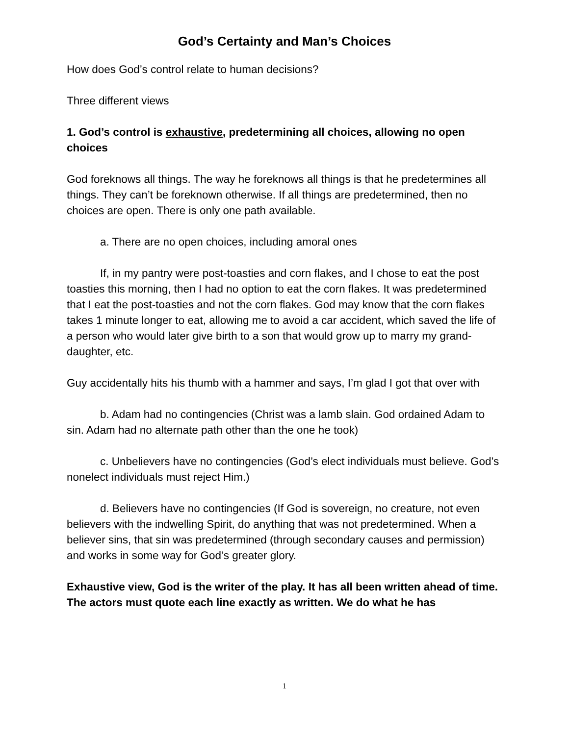God’s Certainty and Man’s Choices
How does God’s control relate to human decisions?
Three different views
1. God’s control is exhaustive, predetermining all choices, allowing no open choices
God foreknows all things. The way he foreknows all things is that he predetermines all things. They can’t be foreknown otherwise. If all things are predetermined, then no choices are open. There is only one path available.
a. There are no open choices, including amoral ones
If, in my pantry were post-toasties and corn flakes, and I chose to eat the post toasties this morning, then I had no option to eat the corn flakes. It was predetermined that I eat the post-toasties and not the corn flakes. God may know that the corn flakes takes 1 minute longer to eat, allowing me to avoid a car accident, which saved the life of a person who would later give birth to a son that would grow up to marry my grand-daughter, etc.
Guy accidentally hits his thumb with a hammer and says, I’m glad I got that over with
b. Adam had no contingencies (Christ was a lamb slain. God ordained Adam to sin. Adam had no alternate path other than the one he took)
c. Unbelievers have no contingencies (God’s elect individuals must believe. God’s nonelect individuals must reject Him.)
d. Believers have no contingencies (If God is sovereign, no creature, not even believers with the indwelling Spirit, do anything that was not predetermined. When a believer sins, that sin was predetermined (through secondary causes and permission) and works in some way for God’s greater glory.
Exhaustive view, God is the writer of the play. It has all been written ahead of time. The actors must quote each line exactly as written. We do what he has
1